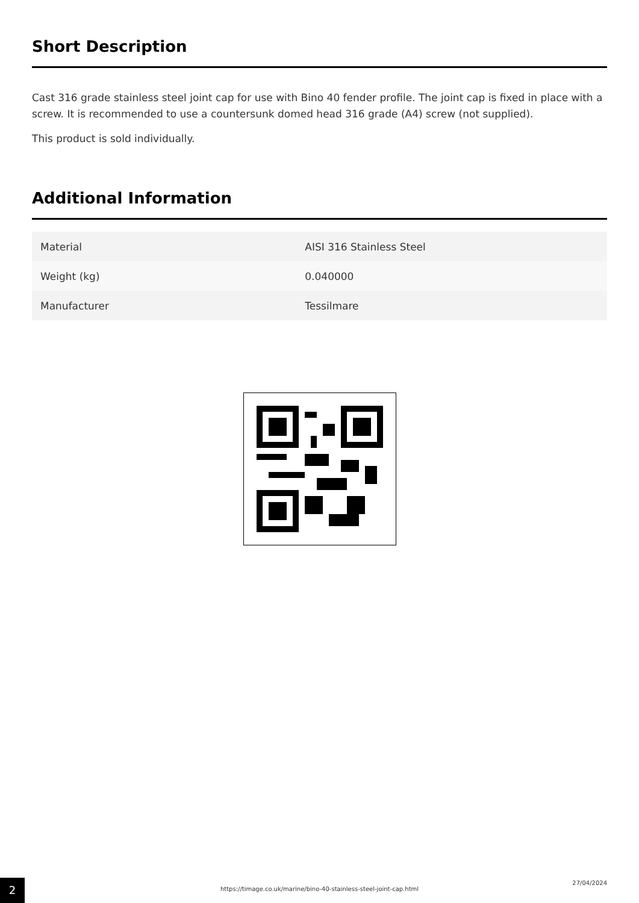Short Description
Cast 316 grade stainless steel joint cap for use with Bino 40 fender profile. The joint cap is fixed in place with a screw. It is recommended to use a countersunk domed head 316 grade (A4) screw (not supplied).
This product is sold individually.
Additional Information
| Material | AISI 316 Stainless Steel |
| Weight (kg) | 0.040000 |
| Manufacturer | Tessilmare |
2
https://timage.co.uk/marine/bino-40-stainless-steel-joint-cap.html
27/04/2024